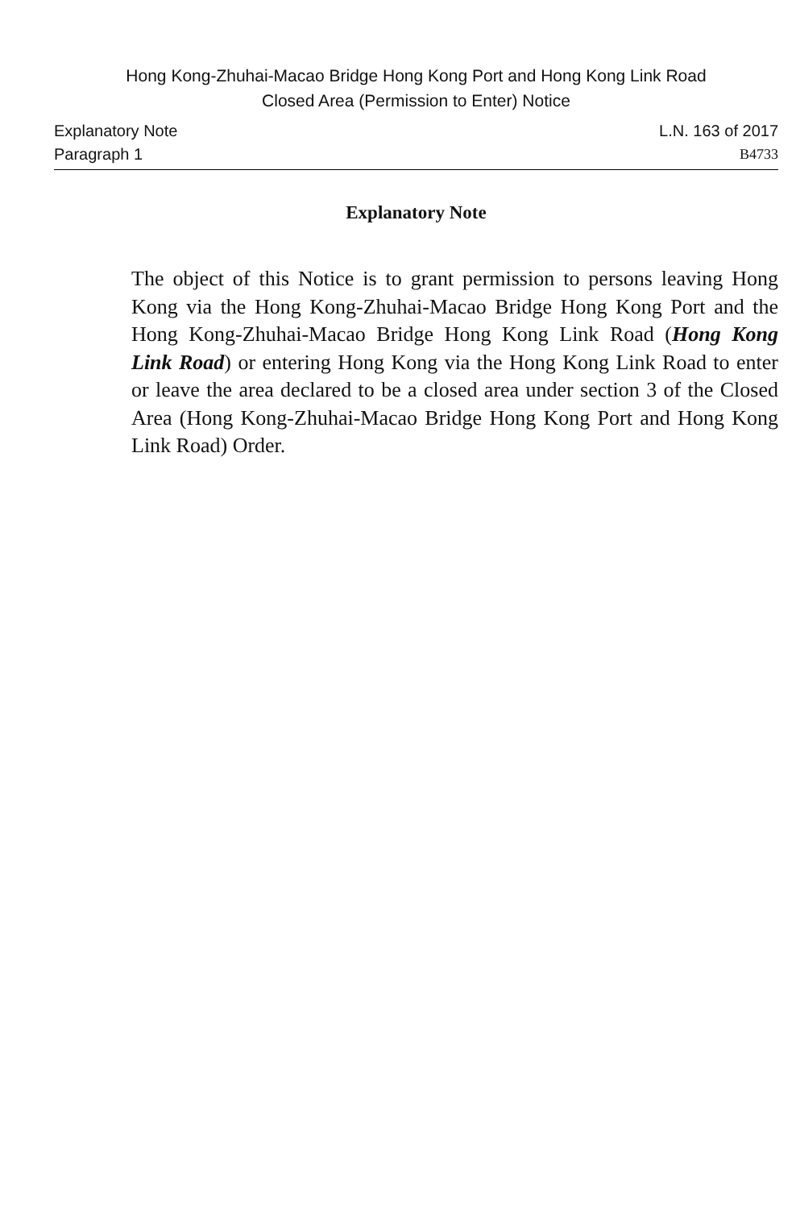Hong Kong-Zhuhai-Macao Bridge Hong Kong Port and Hong Kong Link Road
Closed Area (Permission to Enter) Notice
Explanatory Note L.N. 163 of 2017
Paragraph 1 B4733
Explanatory Note
The object of this Notice is to grant permission to persons leaving Hong Kong via the Hong Kong-Zhuhai-Macao Bridge Hong Kong Port and the Hong Kong-Zhuhai-Macao Bridge Hong Kong Link Road (Hong Kong Link Road) or entering Hong Kong via the Hong Kong Link Road to enter or leave the area declared to be a closed area under section 3 of the Closed Area (Hong Kong-Zhuhai-Macao Bridge Hong Kong Port and Hong Kong Link Road) Order.